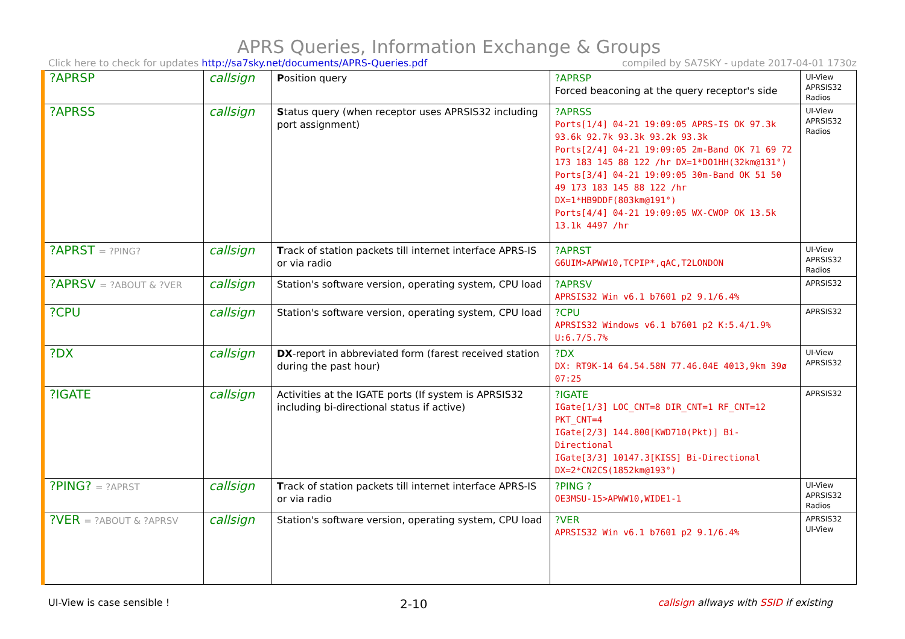APRS Queries, Information Exchange & Groups
Click here to check for updates http://sa7sky.net/documents/APRS-Queries.pdf
compiled by SA7SKY - update 2017-04-01 1730z
| ?APRSP | callsign | P osition query | ?APRSP Forced beaconing at the query receptor's side | UI-View APRSIS32 Radios |
| ?APRSS | callsign | S tatus query (when receptor uses APRSIS32 including port assignment) | ?APRSS Ports[1/4] 04-21 19:09:05 APRS-IS OK 97.3k 93.6k 92.7k 93.3k 93.2k 93.3k Ports[2/4] 04-21 19:09:05 2m-Band OK 71 69 72 173 183 145 88 122 /hr DX=1*DO1HH(32km@131°) Ports[3/4] 04-21 19:09:05 30m-Band OK 51 50 49 173 183 145 88 122 /hr DX=1*HB9DDF(803km@191°) Ports[4/4] 04-21 19:09:05 WX-CWOP OK 13.5k 13.1k 4497 /hr | UI-View APRSIS32 Radios |
| ?APRST = ?PING? | callsign | T rack of station packets till internet interface APRS-IS or via radio | ?APRST G6UIM>APWW10,TCPIP*,qAC,T2LONDON | UI-View APRSIS32 Radios |
| ?APRSV = ?ABOUT & ?VER | callsign | Station's software version, operating system, CPU load | ?APRSV APRSIS32 Win v6.1 b7601 p2 9.1/6.4% | APRSIS32 |
| ?CPU | callsign | Station's software version, operating system, CPU load | ?CPU APRSIS32 Windows v6.1 b7601 p2 K:5.4/1.9% U:6.7/5.7% | APRSIS32 |
| ?DX | callsign | DX -report in abbreviated form (farest received station during the past hour) | ?DX DX: RT9K-14 64.54.58N 77.46.04E 4013,9km 39ø 07:25 | UI-View APRSIS32 |
| ?IGATE | callsign | Activities at the IGATE ports (If system is APRSIS32 including bi-directional status if active) | ?IGATE IGate[1/3] LOC_CNT=8 DIR_CNT=1 RF_CNT=12 PKT_CNT=4 IGate[2/3] 144.800[KWD710(Pkt)] Bi-Directional IGate[3/3] 10147.3[KISS] Bi-Directional DX=2*CN2CS(1852km@193°) | APRSIS32 |
| ?PING? = ?APRST | callsign | T rack of station packets till internet interface APRS-IS or via radio | ?PING ? OE3MSU-15>APWW10,WIDE1-1 | UI-View APRSIS32 Radios |
| ?VER = ?ABOUT & ?APRSV | callsign | Station's software version, operating system, CPU load | ?VER APRSIS32 Win v6.1 b7601 p2 9.1/6.4% | APRSIS32 UI-View |
UI-View is case sensible !
2-10
callsign allways with SSID if existing